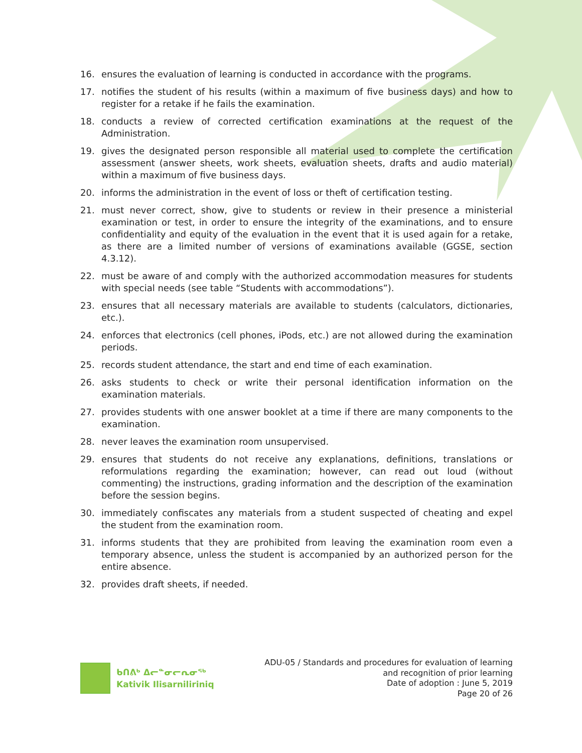16. ensures the evaluation of learning is conducted in accordance with the programs.
17. notifies the student of his results (within a maximum of five business days) and how to register for a retake if he fails the examination.
18. conducts a review of corrected certification examinations at the request of the Administration.
19. gives the designated person responsible all material used to complete the certification assessment (answer sheets, work sheets, evaluation sheets, drafts and audio material) within a maximum of five business days.
20. informs the administration in the event of loss or theft of certification testing.
21. must never correct, show, give to students or review in their presence a ministerial examination or test, in order to ensure the integrity of the examinations, and to ensure confidentiality and equity of the evaluation in the event that it is used again for a retake, as there are a limited number of versions of examinations available (GGSE, section 4.3.12).
22. must be aware of and comply with the authorized accommodation measures for students with special needs (see table “Students with accommodations”).
23. ensures that all necessary materials are available to students (calculators, dictionaries, etc.).
24. enforces that electronics (cell phones, iPods, etc.) are not allowed during the examination periods.
25. records student attendance, the start and end time of each examination.
26. asks students to check or write their personal identification information on the examination materials.
27. provides students with one answer booklet at a time if there are many components to the examination.
28. never leaves the examination room unsupervised.
29. ensures that students do not receive any explanations, definitions, translations or reformulations regarding the examination; however, can read out loud (without commenting) the instructions, grading information and the description of the examination before the session begins.
30. immediately confiscates any materials from a student suspected of cheating and expel the student from the examination room.
31. informs students that they are prohibited from leaving the examination room even a temporary absence, unless the student is accompanied by an authorized person for the entire absence.
32. provides draft sheets, if needed.
ᑲᑎᕕᒃ ᐃᓕᓐᓂᓕᕆᓂᖅ
Kativik Ilisarniliriniq
ADU-05 / Standards and procedures for evaluation of learning
and recognition of prior learning
Date of adoption : June 5, 2019
Page 20 of 26